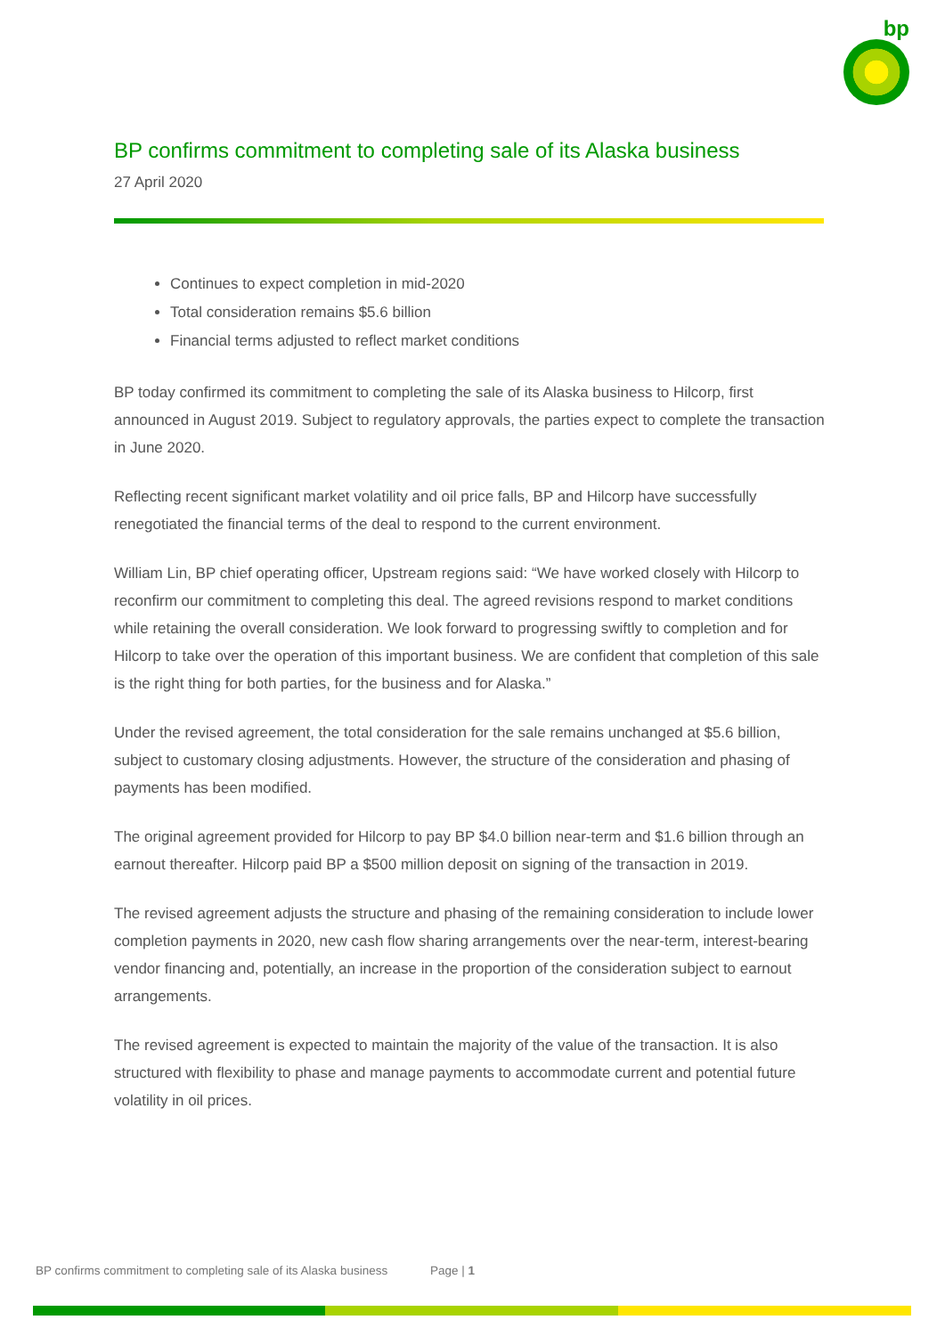bp
BP confirms commitment to completing sale of its Alaska business
27 April 2020
Continues to expect completion in mid-2020
Total consideration remains $5.6 billion
Financial terms adjusted to reflect market conditions
BP today confirmed its commitment to completing the sale of its Alaska business to Hilcorp, first announced in August 2019. Subject to regulatory approvals, the parties expect to complete the transaction in June 2020.
Reflecting recent significant market volatility and oil price falls, BP and Hilcorp have successfully renegotiated the financial terms of the deal to respond to the current environment.
William Lin, BP chief operating officer, Upstream regions said: “We have worked closely with Hilcorp to reconfirm our commitment to completing this deal. The agreed revisions respond to market conditions while retaining the overall consideration. We look forward to progressing swiftly to completion and for Hilcorp to take over the operation of this important business. We are confident that completion of this sale is the right thing for both parties, for the business and for Alaska.”
Under the revised agreement, the total consideration for the sale remains unchanged at $5.6 billion, subject to customary closing adjustments. However, the structure of the consideration and phasing of payments has been modified.
The original agreement provided for Hilcorp to pay BP $4.0 billion near-term and $1.6 billion through an earnout thereafter. Hilcorp paid BP a $500 million deposit on signing of the transaction in 2019.
The revised agreement adjusts the structure and phasing of the remaining consideration to include lower completion payments in 2020, new cash flow sharing arrangements over the near-term, interest-bearing vendor financing and, potentially, an increase in the proportion of the consideration subject to earnout arrangements.
The revised agreement is expected to maintain the majority of the value of the transaction. It is also structured with flexibility to phase and manage payments to accommodate current and potential future volatility in oil prices.
BP confirms commitment to completing sale of its Alaska business Page | 1